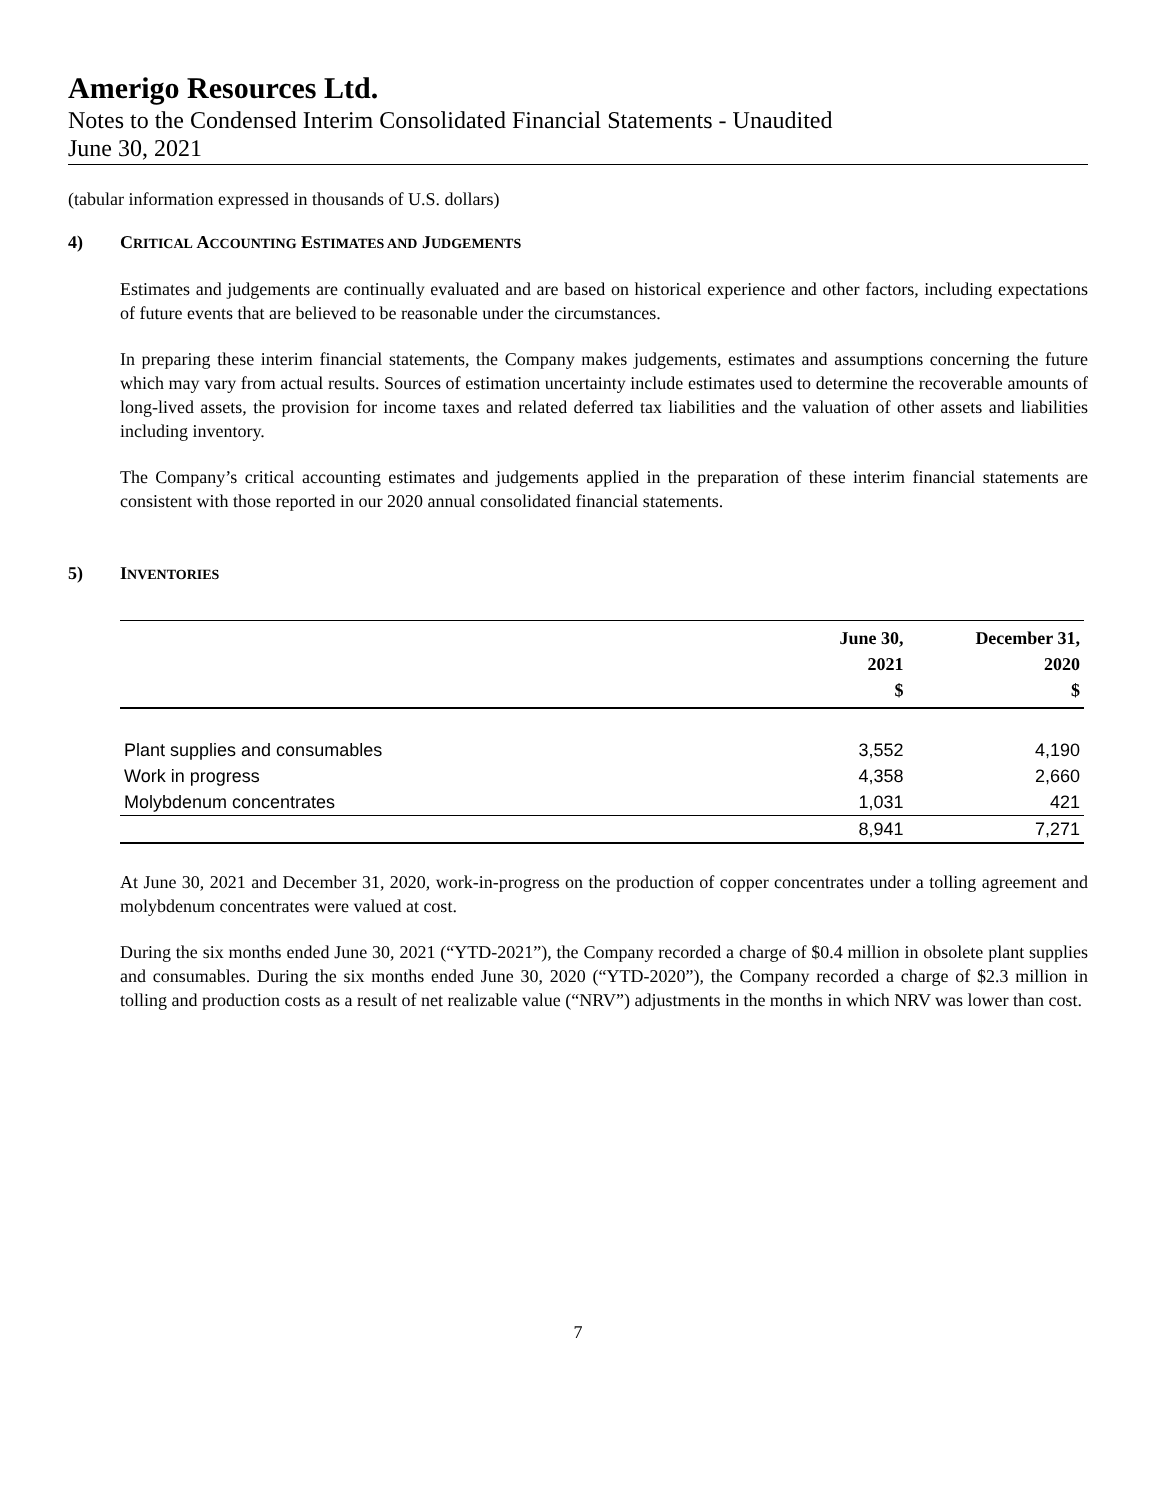Amerigo Resources Ltd.
Notes to the Condensed Interim Consolidated Financial Statements - Unaudited
June 30, 2021
(tabular information expressed in thousands of U.S. dollars)
4) CRITICAL ACCOUNTING ESTIMATES AND JUDGEMENTS
Estimates and judgements are continually evaluated and are based on historical experience and other factors, including expectations of future events that are believed to be reasonable under the circumstances.
In preparing these interim financial statements, the Company makes judgements, estimates and assumptions concerning the future which may vary from actual results. Sources of estimation uncertainty include estimates used to determine the recoverable amounts of long-lived assets, the provision for income taxes and related deferred tax liabilities and the valuation of other assets and liabilities including inventory.
The Company’s critical accounting estimates and judgements applied in the preparation of these interim financial statements are consistent with those reported in our 2020 annual consolidated financial statements.
5) INVENTORIES
| | June 30, 2021 $ | December 31, 2020 $ |
| --- | --- | --- |
| Plant supplies and consumables | 3,552 | 4,190 |
| Work in progress | 4,358 | 2,660 |
| Molybdenum concentrates | 1,031 | 421 |
| | 8,941 | 7,271 |
At June 30, 2021 and December 31, 2020, work-in-progress on the production of copper concentrates under a tolling agreement and molybdenum concentrates were valued at cost.
During the six months ended June 30, 2021 (“YTD-2021”), the Company recorded a charge of $0.4 million in obsolete plant supplies and consumables. During the six months ended June 30, 2020 (“YTD-2020”), the Company recorded a charge of $2.3 million in tolling and production costs as a result of net realizable value (“NRV”) adjustments in the months in which NRV was lower than cost.
7